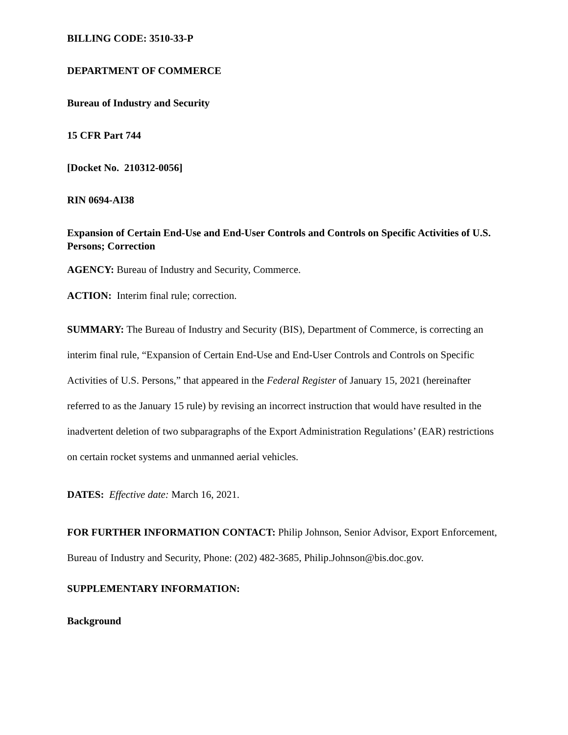BILLING CODE: 3510-33-P
DEPARTMENT OF COMMERCE
Bureau of Industry and Security
15 CFR Part 744
[Docket No. 210312-0056]
RIN 0694-AI38
Expansion of Certain End-Use and End-User Controls and Controls on Specific Activities of U.S. Persons; Correction
AGENCY: Bureau of Industry and Security, Commerce.
ACTION: Interim final rule; correction.
SUMMARY: The Bureau of Industry and Security (BIS), Department of Commerce, is correcting an interim final rule, “Expansion of Certain End-Use and End-User Controls and Controls on Specific Activities of U.S. Persons,” that appeared in the Federal Register of January 15, 2021 (hereinafter referred to as the January 15 rule) by revising an incorrect instruction that would have resulted in the inadvertent deletion of two subparagraphs of the Export Administration Regulations’ (EAR) restrictions on certain rocket systems and unmanned aerial vehicles.
DATES: Effective date: March 16, 2021.
FOR FURTHER INFORMATION CONTACT: Philip Johnson, Senior Advisor, Export Enforcement, Bureau of Industry and Security, Phone: (202) 482-3685, Philip.Johnson@bis.doc.gov.
SUPPLEMENTARY INFORMATION:
Background